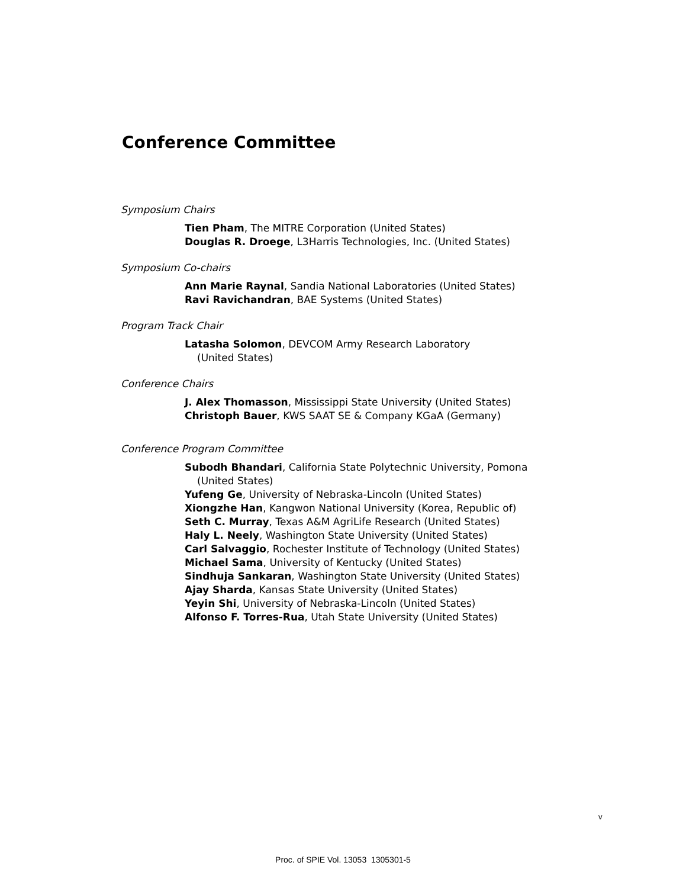Conference Committee
Symposium Chairs
Tien Pham, The MITRE Corporation (United States)
Douglas R. Droege, L3Harris Technologies, Inc. (United States)
Symposium Co-chairs
Ann Marie Raynal, Sandia National Laboratories (United States)
Ravi Ravichandran, BAE Systems (United States)
Program Track Chair
Latasha Solomon, DEVCOM Army Research Laboratory
(United States)
Conference Chairs
J. Alex Thomasson, Mississippi State University (United States)
Christoph Bauer, KWS SAAT SE & Company KGaA (Germany)
Conference Program Committee
Subodh Bhandari, California State Polytechnic University, Pomona
(United States)
Yufeng Ge, University of Nebraska-Lincoln (United States)
Xiongzhe Han, Kangwon National University (Korea, Republic of)
Seth C. Murray, Texas A&M AgriLife Research (United States)
Haly L. Neely, Washington State University (United States)
Carl Salvaggio, Rochester Institute of Technology (United States)
Michael Sama, University of Kentucky (United States)
Sindhuja Sankaran, Washington State University (United States)
Ajay Sharda, Kansas State University (United States)
Yeyin Shi, University of Nebraska-Lincoln (United States)
Alfonso F. Torres-Rua, Utah State University (United States)
v
Proc. of SPIE Vol. 13053 1305301-5